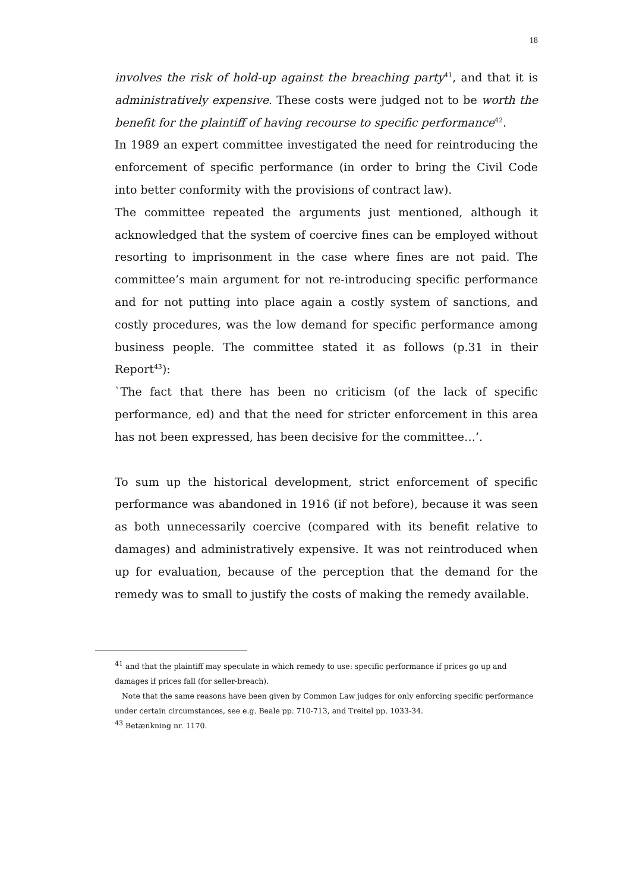18
involves the risk of hold-up against the breaching party<sup>41</sup>, and that it is administratively expensive. These costs were judged not to be worth the benefit for the plaintiff of having recourse to specific performance<sup>42</sup>.
In 1989 an expert committee investigated the need for reintroducing the enforcement of specific performance (in order to bring the Civil Code into better conformity with the provisions of contract law).
The committee repeated the arguments just mentioned, although it acknowledged that the system of coercive fines can be employed without resorting to imprisonment in the case where fines are not paid. The committee’s main argument for not re-introducing specific performance and for not putting into place again a costly system of sanctions, and costly procedures, was the low demand for specific performance among business people. The committee stated it as follows (p.31 in their Report<sup>43</sup>):
`The fact that there has been no criticism (of the lack of specific performance, ed) and that the need for stricter enforcement in this area has not been expressed, has been decisive for the committee…’.
To sum up the historical development, strict enforcement of specific performance was abandoned in 1916 (if not before), because it was seen as both unnecessarily coercive (compared with its benefit relative to damages) and administratively expensive. It was not reintroduced when up for evaluation, because of the perception that the demand for the remedy was to small to justify the costs of making the remedy available.
<sup>41</sup> and that the plaintiff may speculate in which remedy to use: specific performance if prices go up and damages if prices fall (for seller-breach).
Note that the same reasons have been given by Common Law judges for only enforcing specific performance under certain circumstances, see e.g. Beale pp. 710-713, and Treitel pp. 1033-34.
<sup>43</sup> Betænkning nr. 1170.